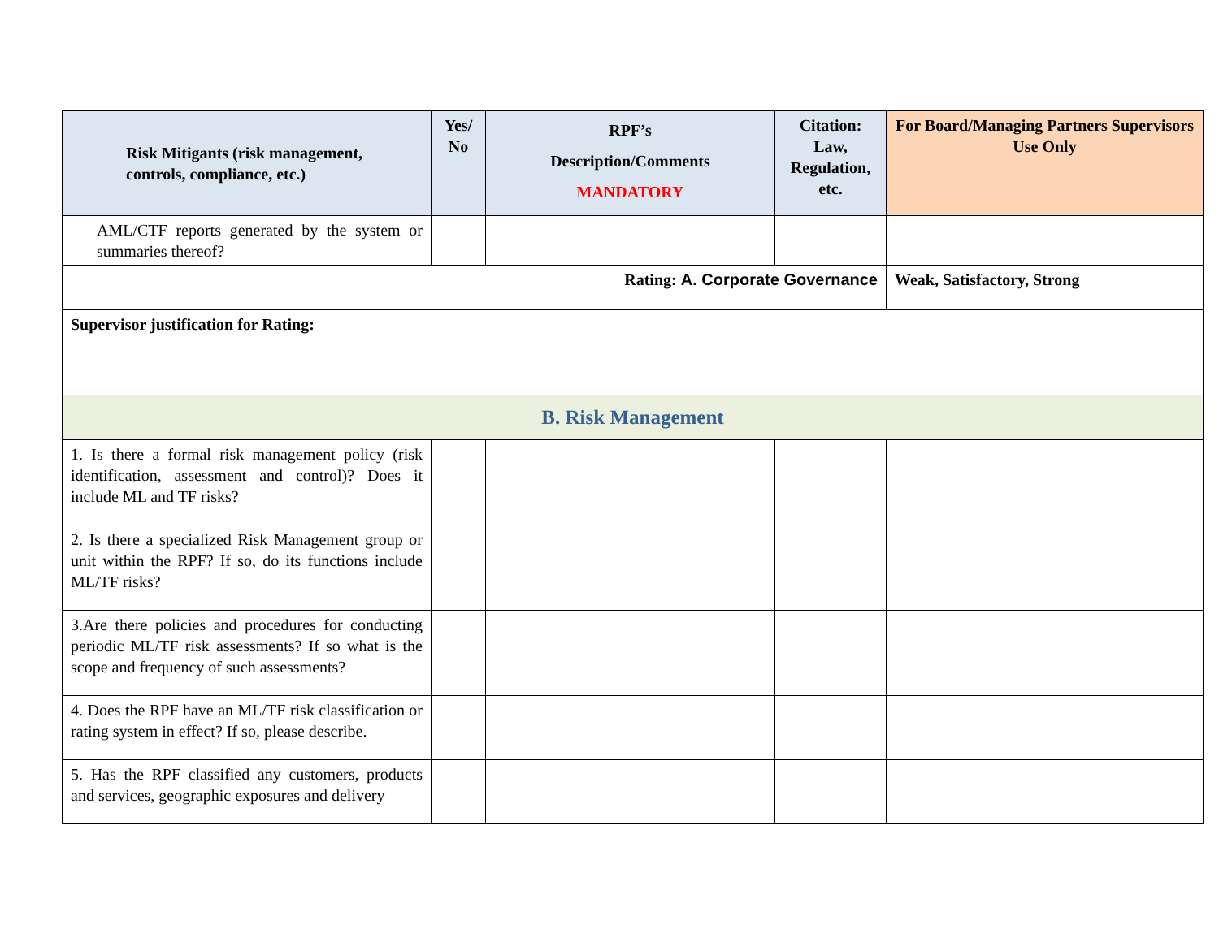| Risk Mitigants (risk management, controls, compliance, etc.) | Yes/ No | RPF’s Description/Comments MANDATORY | Citation: Law, Regulation, etc. | For Board/Managing Partners Supervisors Use Only |
| --- | --- | --- | --- | --- |
| AML/CTF reports generated by the system or summaries thereof? | | | | |
| Rating: A. Corporate Governance | | | | Weak, Satisfactory, Strong |
| Supervisor justification for Rating: | | | | |
| B. Risk Management | | | | |
| 1. Is there a formal risk management policy (risk identification, assessment and control)? Does it include ML and TF risks? | | | | |
| 2. Is there a specialized Risk Management group or unit within the RPF? If so, do its functions include ML/TF risks? | | | | |
| 3.Are there policies and procedures for conducting periodic ML/TF risk assessments? If so what is the scope and frequency of such assessments? | | | | |
| 4. Does the RPF have an ML/TF risk classification or rating system in effect? If so, please describe. | | | | |
| 5. Has the RPF classified any customers, products and services, geographic exposures and delivery | | | | |